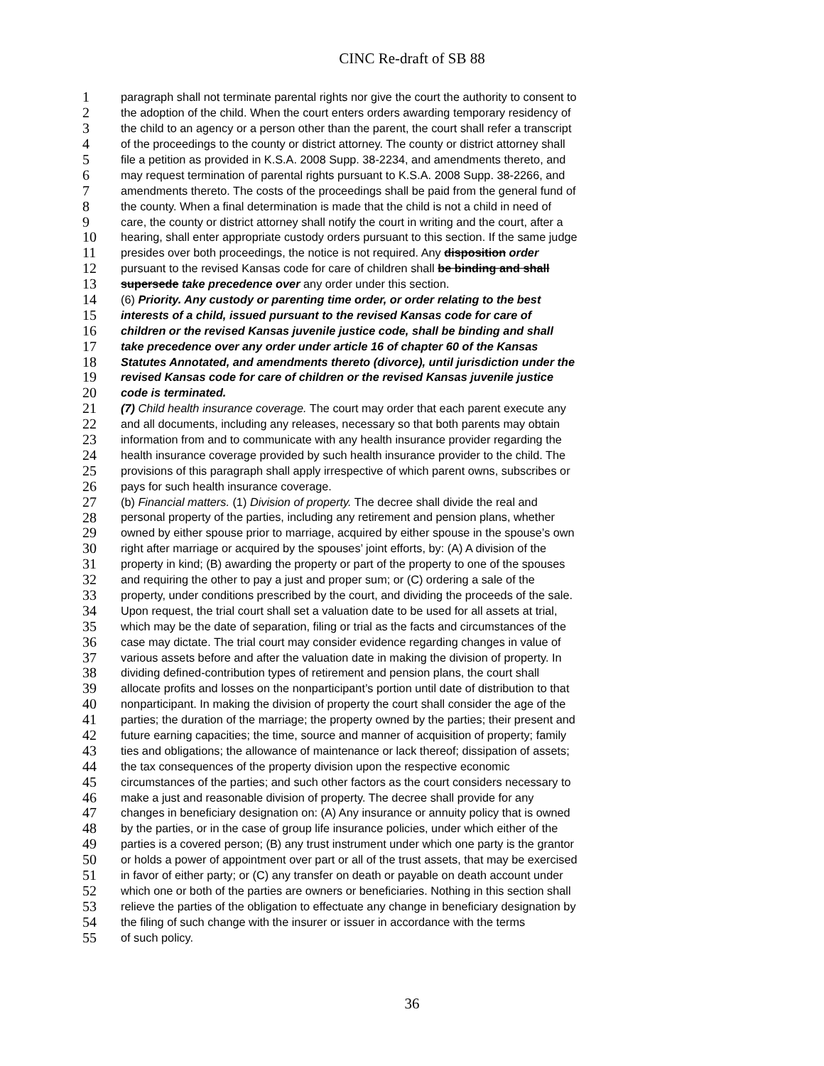CINC Re-draft of SB 88
1 paragraph shall not terminate parental rights nor give the court the authority to consent to
2 the adoption of the child. When the court enters orders awarding temporary residency of
3 the child to an agency or a person other than the parent, the court shall refer a transcript
4 of the proceedings to the county or district attorney. The county or district attorney shall
5 file a petition as provided in K.S.A. 2008 Supp. 38-2234, and amendments thereto, and
6 may request termination of parental rights pursuant to K.S.A. 2008 Supp. 38-2266, and
7 amendments thereto. The costs of the proceedings shall be paid from the general fund of
8 the county. When a final determination is made that the child is not a child in need of
9 care, the county or district attorney shall notify the court in writing and the court, after a
10 hearing, shall enter appropriate custody orders pursuant to this section. If the same judge
11 presides over both proceedings, the notice is not required. Any disposition order
12 pursuant to the revised Kansas code for care of children shall be binding and shall
13 supersede take precedence over any order under this section.
14 (6) Priority. Any custody or parenting time order, or order relating to the best
15 interests of a child, issued pursuant to the revised Kansas code for care of
16 children or the revised Kansas juvenile justice code, shall be binding and shall
17 take precedence over any order under article 16 of chapter 60 of the Kansas
18 Statutes Annotated, and amendments thereto (divorce), until jurisdiction under the
19 revised Kansas code for care of children or the revised Kansas juvenile justice
20 code is terminated.
21 (7) Child health insurance coverage. The court may order that each parent execute any
22 and all documents, including any releases, necessary so that both parents may obtain
23 information from and to communicate with any health insurance provider regarding the
24 health insurance coverage provided by such health insurance provider to the child. The
25 provisions of this paragraph shall apply irrespective of which parent owns, subscribes or
26 pays for such health insurance coverage.
27 (b) Financial matters. (1) Division of property. The decree shall divide the real and
28 personal property of the parties, including any retirement and pension plans, whether
29 owned by either spouse prior to marriage, acquired by either spouse in the spouse’s own
30 right after marriage or acquired by the spouses’ joint efforts, by: (A) A division of the
31 property in kind; (B) awarding the property or part of the property to one of the spouses
32 and requiring the other to pay a just and proper sum; or (C) ordering a sale of the
33 property, under conditions prescribed by the court, and dividing the proceeds of the sale.
34 Upon request, the trial court shall set a valuation date to be used for all assets at trial,
35 which may be the date of separation, filing or trial as the facts and circumstances of the
36 case may dictate. The trial court may consider evidence regarding changes in value of
37 various assets before and after the valuation date in making the division of property. In
38 dividing defined-contribution types of retirement and pension plans, the court shall
39 allocate profits and losses on the nonparticipant’s portion until date of distribution to that
40 nonparticipant. In making the division of property the court shall consider the age of the
41 parties; the duration of the marriage; the property owned by the parties; their present and
42 future earning capacities; the time, source and manner of acquisition of property; family
43 ties and obligations; the allowance of maintenance or lack thereof; dissipation of assets;
44 the tax consequences of the property division upon the respective economic
45 circumstances of the parties; and such other factors as the court considers necessary to
46 make a just and reasonable division of property. The decree shall provide for any
47 changes in beneficiary designation on: (A) Any insurance or annuity policy that is owned
48 by the parties, or in the case of group life insurance policies, under which either of the
49 parties is a covered person; (B) any trust instrument under which one party is the grantor
50 or holds a power of appointment over part or all of the trust assets, that may be exercised
51 in favor of either party; or (C) any transfer on death or payable on death account under
52 which one or both of the parties are owners or beneficiaries. Nothing in this section shall
53 relieve the parties of the obligation to effectuate any change in beneficiary designation by
54 the filing of such change with the insurer or issuer in accordance with the terms
55 of such policy.
36